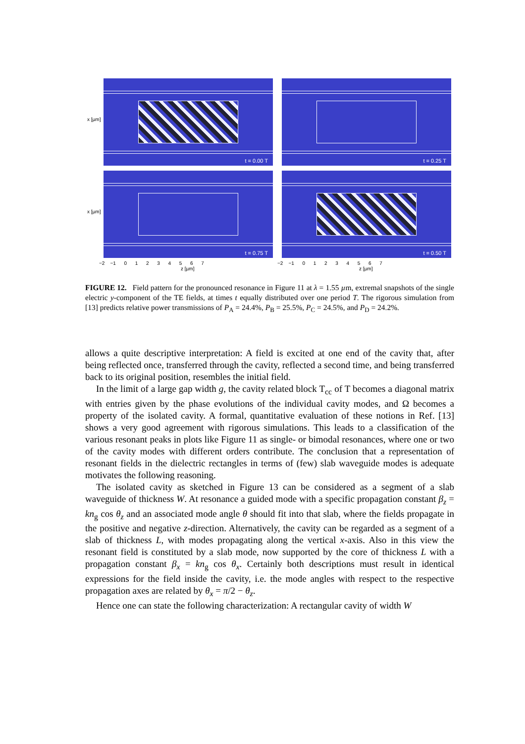t = 0.00 T t = 0.25 T
t = 0.75 T t = 0.50 T
x [µm]
x [µm]
−2 −1 0 1 2 3 4 5 6 7
z [µm]
−2 −1 0 1 2 3 4 5 6 7
z [µm]
FIGURE 12. Field pattern for the pronounced resonance in Figure 11 at λ = 1.55 µm, extremal snapshots of the single electric y-component of the TE fields, at times t equally distributed over one period T. The rigorous simulation from [13] predicts relative power transmissions of P<sub>A</sub> = 24.4%, P<sub>B</sub> = 25.5%, P<sub>C</sub> = 24.5%, and P<sub>D</sub> = 24.2%.
allows a quite descriptive interpretation: A field is excited at one end of the cavity that, after being reflected once, transferred through the cavity, reflected a second time, and being transferred back to its original position, resembles the initial field.
In the limit of a large gap width g, the cavity related block T<sub>cc</sub> of T becomes a diagonal matrix with entries given by the phase evolutions of the individual cavity modes, and Ω becomes a property of the isolated cavity. A formal, quantitative evaluation of these notions in Ref. [13] shows a very good agreement with rigorous simulations. This leads to a classification of the various resonant peaks in plots like Figure 11 as single- or bimodal resonances, where one or two of the cavity modes with different orders contribute. The conclusion that a representation of resonant fields in the dielectric rectangles in terms of (few) slab waveguide modes is adequate motivates the following reasoning.
The isolated cavity as sketched in Figure 13 can be considered as a segment of a slab waveguide of thickness W. At resonance a guided mode with a specific propagation constant β<sub>z</sub> = kn<sub>g</sub> cos θ<sub>z</sub> and an associated mode angle θ should fit into that slab, where the fields propagate in the positive and negative z-direction. Alternatively, the cavity can be regarded as a segment of a slab of thickness L, with modes propagating along the vertical x-axis. Also in this view the resonant field is constituted by a slab mode, now supported by the core of thickness L with a propagation constant β<sub>x</sub> = kn<sub>g</sub> cos θ<sub>x</sub>. Certainly both descriptions must result in identical expressions for the field inside the cavity, i.e. the mode angles with respect to the respective propagation axes are related by θ<sub>x</sub> = π/2 − θ<sub>z</sub>.
Hence one can state the following characterization: A rectangular cavity of width W